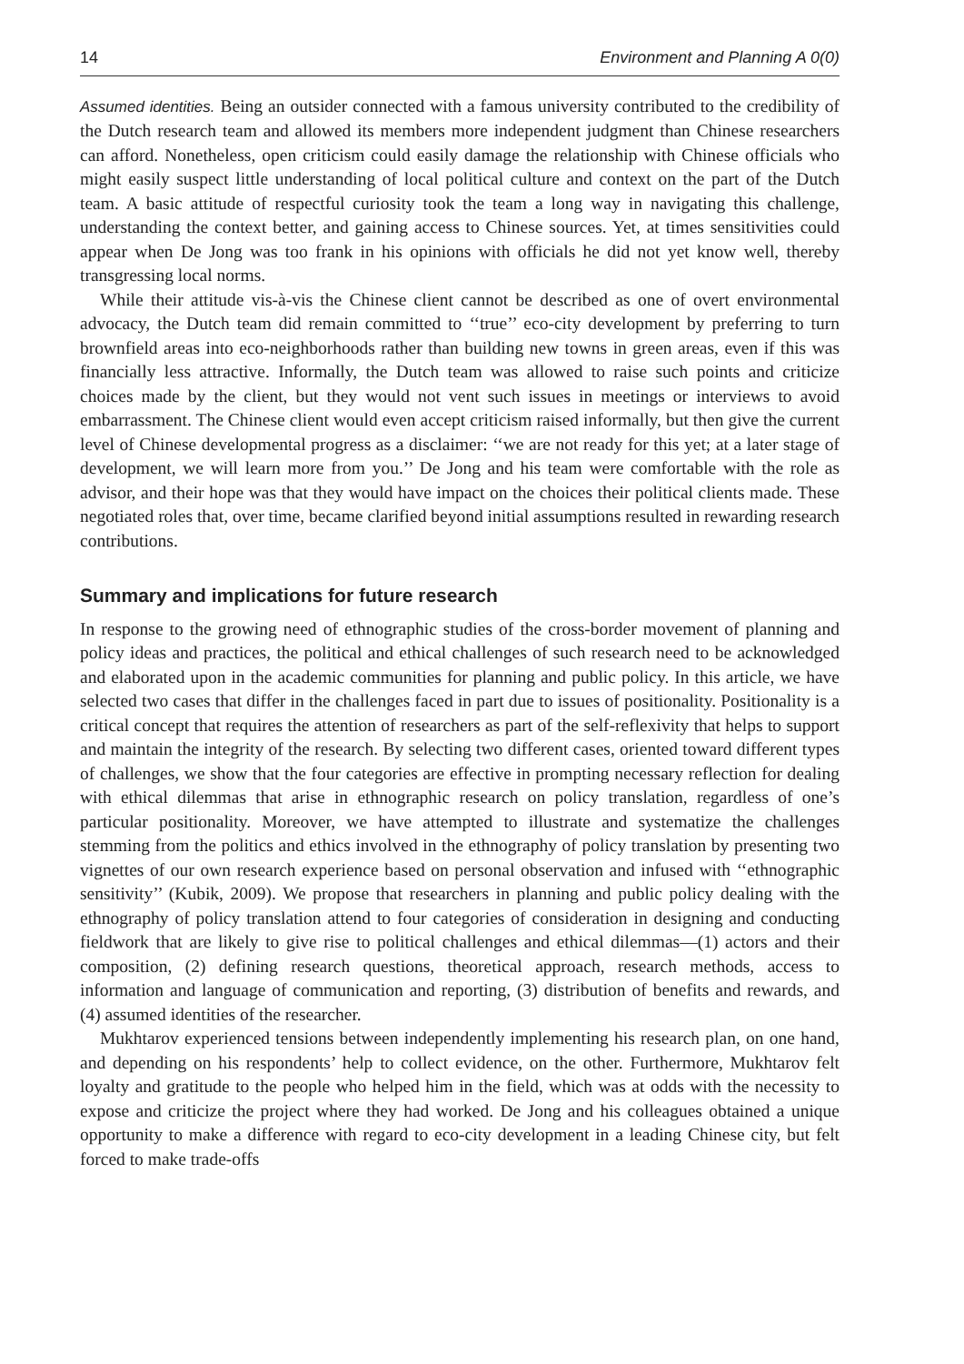14 Environment and Planning A 0(0)
Assumed identities. Being an outsider connected with a famous university contributed to the credibility of the Dutch research team and allowed its members more independent judgment than Chinese researchers can afford. Nonetheless, open criticism could easily damage the relationship with Chinese officials who might easily suspect little understanding of local political culture and context on the part of the Dutch team. A basic attitude of respectful curiosity took the team a long way in navigating this challenge, understanding the context better, and gaining access to Chinese sources. Yet, at times sensitivities could appear when De Jong was too frank in his opinions with officials he did not yet know well, thereby transgressing local norms.
While their attitude vis-à-vis the Chinese client cannot be described as one of overt environmental advocacy, the Dutch team did remain committed to ‘‘true’’ eco-city development by preferring to turn brownfield areas into eco-neighborhoods rather than building new towns in green areas, even if this was financially less attractive. Informally, the Dutch team was allowed to raise such points and criticize choices made by the client, but they would not vent such issues in meetings or interviews to avoid embarrassment. The Chinese client would even accept criticism raised informally, but then give the current level of Chinese developmental progress as a disclaimer: ‘‘we are not ready for this yet; at a later stage of development, we will learn more from you.’’ De Jong and his team were comfortable with the role as advisor, and their hope was that they would have impact on the choices their political clients made. These negotiated roles that, over time, became clarified beyond initial assumptions resulted in rewarding research contributions.
Summary and implications for future research
In response to the growing need of ethnographic studies of the cross-border movement of planning and policy ideas and practices, the political and ethical challenges of such research need to be acknowledged and elaborated upon in the academic communities for planning and public policy. In this article, we have selected two cases that differ in the challenges faced in part due to issues of positionality. Positionality is a critical concept that requires the attention of researchers as part of the self-reflexivity that helps to support and maintain the integrity of the research. By selecting two different cases, oriented toward different types of challenges, we show that the four categories are effective in prompting necessary reflection for dealing with ethical dilemmas that arise in ethnographic research on policy translation, regardless of one’s particular positionality. Moreover, we have attempted to illustrate and systematize the challenges stemming from the politics and ethics involved in the ethnography of policy translation by presenting two vignettes of our own research experience based on personal observation and infused with ‘‘ethnographic sensitivity’’ (Kubik, 2009). We propose that researchers in planning and public policy dealing with the ethnography of policy translation attend to four categories of consideration in designing and conducting fieldwork that are likely to give rise to political challenges and ethical dilemmas—(1) actors and their composition, (2) defining research questions, theoretical approach, research methods, access to information and language of communication and reporting, (3) distribution of benefits and rewards, and (4) assumed identities of the researcher.
Mukhtarov experienced tensions between independently implementing his research plan, on one hand, and depending on his respondents’ help to collect evidence, on the other. Furthermore, Mukhtarov felt loyalty and gratitude to the people who helped him in the field, which was at odds with the necessity to expose and criticize the project where they had worked. De Jong and his colleagues obtained a unique opportunity to make a difference with regard to eco-city development in a leading Chinese city, but felt forced to make trade-offs